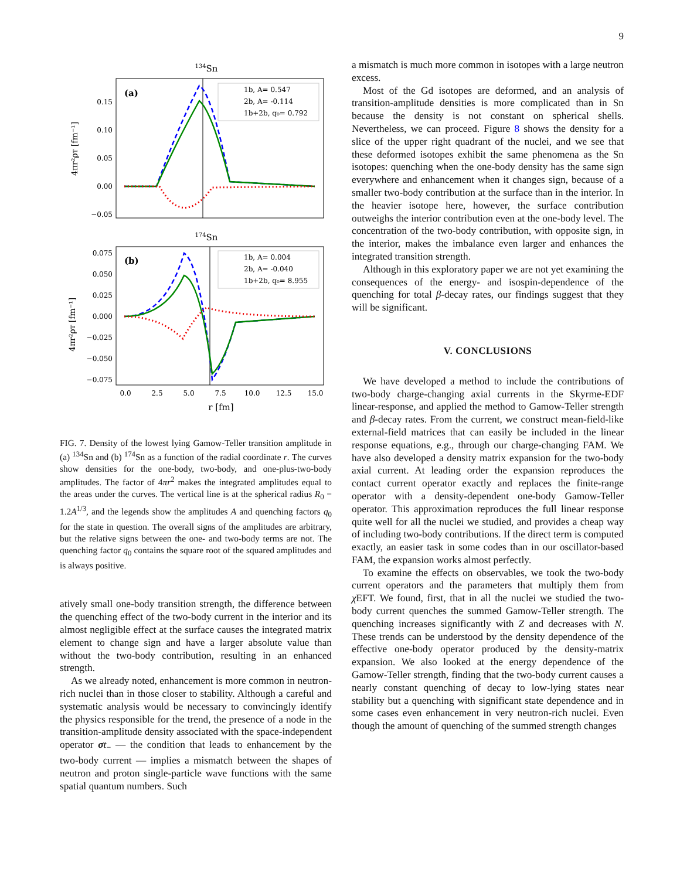9
134Sn
(a)
0.15
0.10
0.05
0.00
−0.05
4πr²ρT [fm⁻¹]
1b, A= 0.547
2b, A= -0.114
1b+2b, q₀= 0.792
174Sn
(b)
0.075
0.050
0.025
0.000
−0.025
−0.050
−0.075
4πr²ρT [fm⁻¹]
1b, A= 0.004
2b, A= -0.040
1b+2b, q₀= 8.955
0.0
2.5
5.0
7.5
10.0
12.5
15.0
r [fm]
FIG. 7. Density of the lowest lying Gamow-Teller transition amplitude in (a) <sup>134</sup>Sn and (b) <sup>174</sup>Sn as a function of the radial coordinate r. The curves show densities for the one-body, two-body, and one-plus-two-body amplitudes. The factor of 4πr<sup>2</sup> makes the integrated amplitudes equal to the areas under the curves. The vertical line is at the spherical radius R<sub>0</sub> = 1.2A<sup>1/3</sup>, and the legends show the amplitudes A and quenching factors q<sub>0</sub> for the state in question. The overall signs of the amplitudes are arbitrary, but the relative signs between the one- and two-body terms are not. The quenching factor q<sub>0</sub> contains the square root of the squared amplitudes and is always positive.
atively small one-body transition strength, the difference between the quenching effect of the two-body current in the interior and its almost negligible effect at the surface causes the integrated matrix element to change sign and have a larger absolute value than without the two-body contribution, resulting in an enhanced strength.
As we already noted, enhancement is more common in neutron-rich nuclei than in those closer to stability. Although a careful and systematic analysis would be necessary to convincingly identify the physics responsible for the trend, the presence of a node in the transition-amplitude density associated with the space-independent operator σt<sub>−</sub> — the condition that leads to enhancement by the two-body current — implies a mismatch between the shapes of neutron and proton single-particle wave functions with the same spatial quantum numbers. Such
a mismatch is much more common in isotopes with a large neutron excess.
Most of the Gd isotopes are deformed, and an analysis of transition-amplitude densities is more complicated than in Sn because the density is not constant on spherical shells. Nevertheless, we can proceed. Figure 8 shows the density for a slice of the upper right quadrant of the nuclei, and we see that these deformed isotopes exhibit the same phenomena as the Sn isotopes: quenching when the one-body density has the same sign everywhere and enhancement when it changes sign, because of a smaller two-body contribution at the surface than in the interior. In the heavier isotope here, however, the surface contribution outweighs the interior contribution even at the one-body level. The concentration of the two-body contribution, with opposite sign, in the interior, makes the imbalance even larger and enhances the integrated transition strength.
Although in this exploratory paper we are not yet examining the consequences of the energy- and isospin-dependence of the quenching for total β-decay rates, our findings suggest that they will be significant.
V. CONCLUSIONS
We have developed a method to include the contributions of two-body charge-changing axial currents in the Skyrme-EDF linear-response, and applied the method to Gamow-Teller strength and β-decay rates. From the current, we construct mean-field-like external-field matrices that can easily be included in the linear response equations, e.g., through our charge-changing FAM. We have also developed a density matrix expansion for the two-body axial current. At leading order the expansion reproduces the contact current operator exactly and replaces the finite-range operator with a density-dependent one-body Gamow-Teller operator. This approximation reproduces the full linear response quite well for all the nuclei we studied, and provides a cheap way of including two-body contributions. If the direct term is computed exactly, an easier task in some codes than in our oscillator-based FAM, the expansion works almost perfectly.
To examine the effects on observables, we took the two-body current operators and the parameters that multiply them from χ EFT. We found, first, that in all the nuclei we studied the two-body current quenches the summed Gamow-Teller strength. The quenching increases significantly with Z and decreases with N. These trends can be understood by the density dependence of the effective one-body operator produced by the density-matrix expansion. We also looked at the energy dependence of the Gamow-Teller strength, finding that the two-body current causes a nearly constant quenching of decay to low-lying states near stability but a quenching with significant state dependence and in some cases even enhancement in very neutron-rich nuclei. Even though the amount of quenching of the summed strength changes